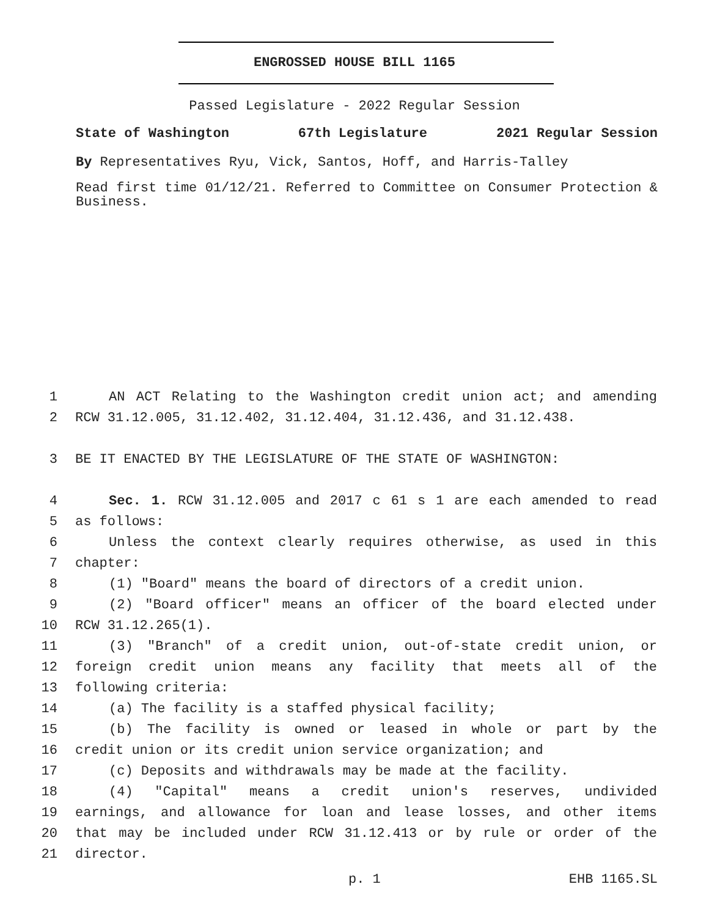ENGROSSED HOUSE BILL 1165
Passed Legislature - 2022 Regular Session
State of Washington 67th Legislature 2021 Regular Session
By Representatives Ryu, Vick, Santos, Hoff, and Harris-Talley
Read first time 01/12/21. Referred to Committee on Consumer Protection & Business.
1 AN ACT Relating to the Washington credit union act; and amending
2 RCW 31.12.005, 31.12.402, 31.12.404, 31.12.436, and 31.12.438.
3 BE IT ENACTED BY THE LEGISLATURE OF THE STATE OF WASHINGTON:
4 Sec. 1. RCW 31.12.005 and 2017 c 61 s 1 are each amended to read
5 as follows:
6 Unless the context clearly requires otherwise, as used in this
7 chapter:
8 (1) "Board" means the board of directors of a credit union.
9 (2) "Board officer" means an officer of the board elected under
10 RCW 31.12.265(1).
11 (3) "Branch" of a credit union, out-of-state credit union, or
12 foreign credit union means any facility that meets all of the
13 following criteria:
14 (a) The facility is a staffed physical facility;
15 (b) The facility is owned or leased in whole or part by the
16 credit union or its credit union service organization; and
17 (c) Deposits and withdrawals may be made at the facility.
18 (4) "Capital" means a credit union's reserves, undivided
19 earnings, and allowance for loan and lease losses, and other items
20 that may be included under RCW 31.12.413 or by rule or order of the
21 director.
p. 1 EHB 1165.SL